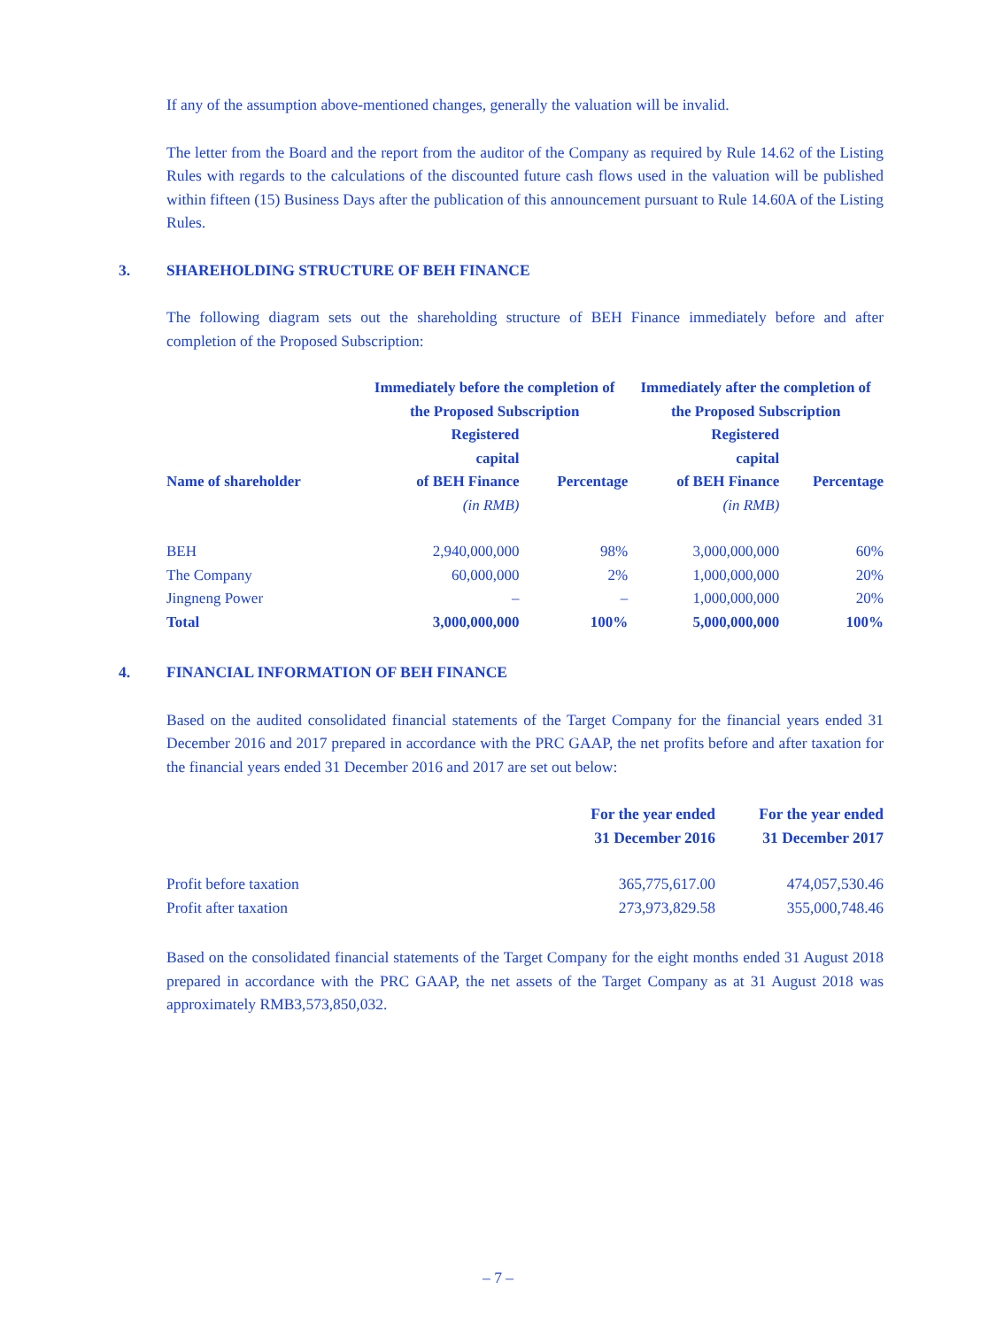If any of the assumption above-mentioned changes, generally the valuation will be invalid.
The letter from the Board and the report from the auditor of the Company as required by Rule 14.62 of the Listing Rules with regards to the calculations of the discounted future cash flows used in the valuation will be published within fifteen (15) Business Days after the publication of this announcement pursuant to Rule 14.60A of the Listing Rules.
3. SHAREHOLDING STRUCTURE OF BEH FINANCE
The following diagram sets out the shareholding structure of BEH Finance immediately before and after completion of the Proposed Subscription:
| | Immediately before the completion of the Proposed Subscription | | Immediately after the completion of the Proposed Subscription | |
| --- | --- | --- | --- | --- |
| Name of shareholder | Registered capital of BEH Finance | Percentage | Registered capital of BEH Finance | Percentage |
| | (in RMB) | | (in RMB) | |
| BEH | 2,940,000,000 | 98% | 3,000,000,000 | 60% |
| The Company | 60,000,000 | 2% | 1,000,000,000 | 20% |
| Jingneng Power | – | – | 1,000,000,000 | 20% |
| Total | 3,000,000,000 | 100% | 5,000,000,000 | 100% |
4. FINANCIAL INFORMATION OF BEH FINANCE
Based on the audited consolidated financial statements of the Target Company for the financial years ended 31 December 2016 and 2017 prepared in accordance with the PRC GAAP, the net profits before and after taxation for the financial years ended 31 December 2016 and 2017 are set out below:
| | For the year ended 31 December 2016 | For the year ended 31 December 2017 |
| --- | --- | --- |
| Profit before taxation | 365,775,617.00 | 474,057,530.46 |
| Profit after taxation | 273,973,829.58 | 355,000,748.46 |
Based on the consolidated financial statements of the Target Company for the eight months ended 31 August 2018 prepared in accordance with the PRC GAAP, the net assets of the Target Company as at 31 August 2018 was approximately RMB3,573,850,032.
– 7 –